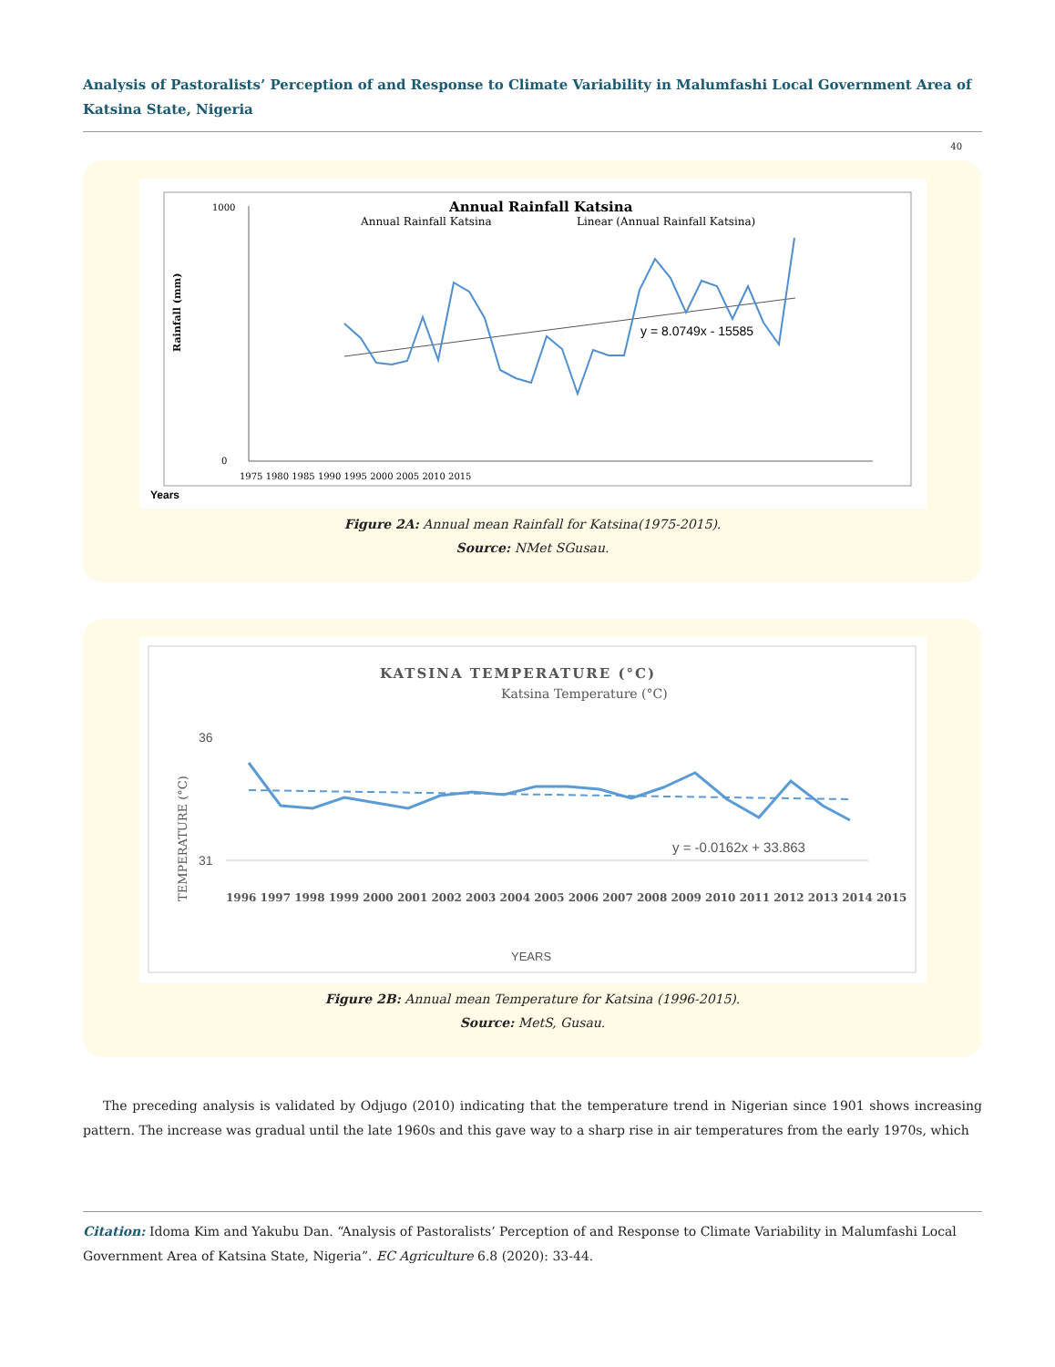Analysis of Pastoralists’ Perception of and Response to Climate Variability in Malumfashi Local Government Area of Katsina State, Nigeria
40
Annual Rainfall Katsina
Annual Rainfall Katsina
Linear (Annual Rainfall Katsina)
Rainfall (mm)
1000
0
1975 1980 1985 1990 1995 2000 2005 2010 2015
y = 8.0749x - 15585
Years
Figure 2A: Annual mean Rainfall for Katsina(1975-2015).
Source: NMet SGusau.
KATSINA TEMPERATURE (°C)
Katsina Temperature (°C)
TEMPERATURE (°C)
36
31
y = -0.0162x + 33.863
1996 1997 1998 1999 2000 2001 2002 2003 2004 2005 2006 2007 2008 2009 2010 2011 2012 2013 2014 2015
YEARS
Figure 2B: Annual mean Temperature for Katsina (1996-2015).
Source: MetS, Gusau.
The preceding analysis is validated by Odjugo (2010) indicating that the temperature trend in Nigerian since 1901 shows increasing pattern. The increase was gradual until the late 1960s and this gave way to a sharp rise in air temperatures from the early 1970s, which
Citation: Idoma Kim and Yakubu Dan. “Analysis of Pastoralists’ Perception of and Response to Climate Variability in Malumfashi Local Government Area of Katsina State, Nigeria”. EC Agriculture 6.8 (2020): 33-44.